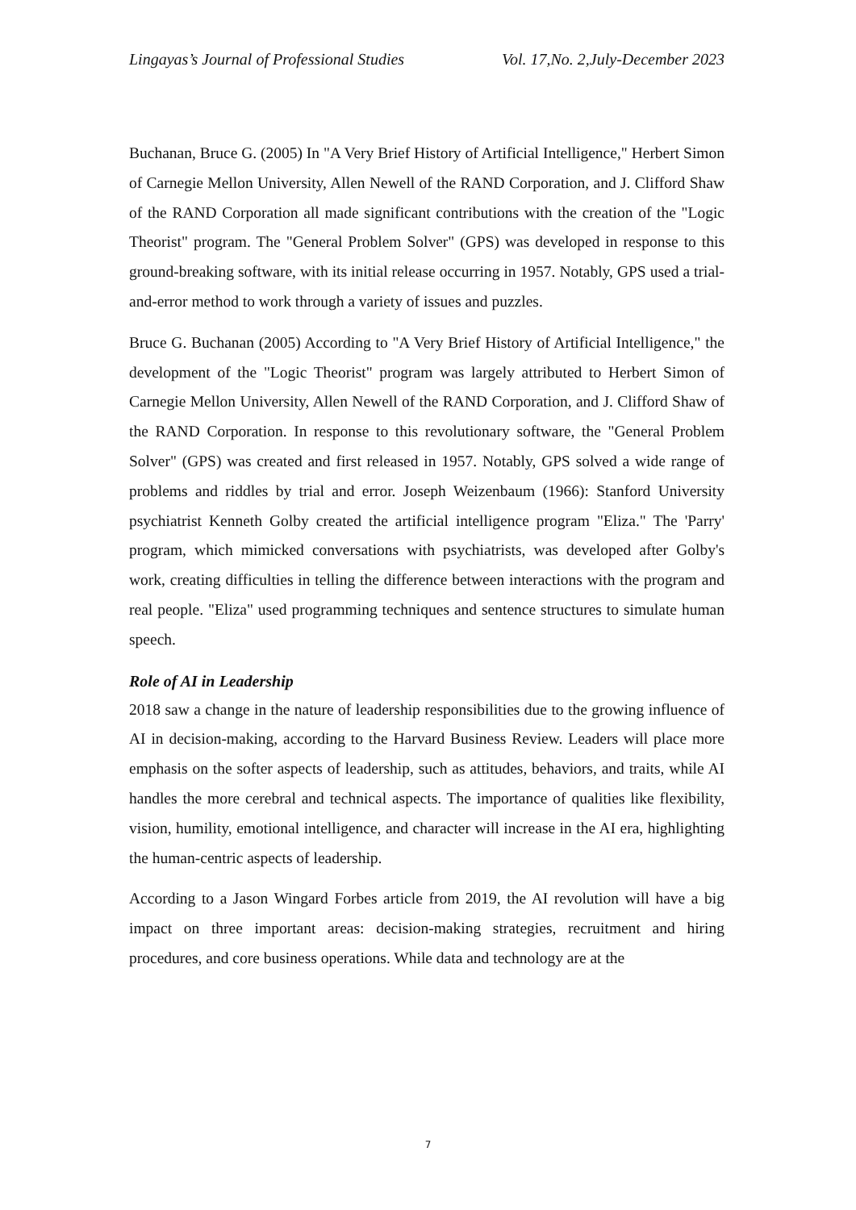Lingayas’s Journal of Professional Studies Vol. 17,No. 2,July-December 2023
Buchanan, Bruce G. (2005) In "A Very Brief History of Artificial Intelligence," Herbert Simon of Carnegie Mellon University, Allen Newell of the RAND Corporation, and J. Clifford Shaw of the RAND Corporation all made significant contributions with the creation of the "Logic Theorist" program. The "General Problem Solver" (GPS) was developed in response to this ground-breaking software, with its initial release occurring in 1957. Notably, GPS used a trial-and-error method to work through a variety of issues and puzzles.
Bruce G. Buchanan (2005) According to "A Very Brief History of Artificial Intelligence," the development of the "Logic Theorist" program was largely attributed to Herbert Simon of Carnegie Mellon University, Allen Newell of the RAND Corporation, and J. Clifford Shaw of the RAND Corporation. In response to this revolutionary software, the "General Problem Solver" (GPS) was created and first released in 1957. Notably, GPS solved a wide range of problems and riddles by trial and error. Joseph Weizenbaum (1966): Stanford University psychiatrist Kenneth Golby created the artificial intelligence program "Eliza." The 'Parry' program, which mimicked conversations with psychiatrists, was developed after Golby's work, creating difficulties in telling the difference between interactions with the program and real people. "Eliza" used programming techniques and sentence structures to simulate human speech.
Role of AI in Leadership
2018 saw a change in the nature of leadership responsibilities due to the growing influence of AI in decision-making, according to the Harvard Business Review. Leaders will place more emphasis on the softer aspects of leadership, such as attitudes, behaviors, and traits, while AI handles the more cerebral and technical aspects. The importance of qualities like flexibility, vision, humility, emotional intelligence, and character will increase in the AI era, highlighting the human-centric aspects of leadership.
According to a Jason Wingard Forbes article from 2019, the AI revolution will have a big impact on three important areas: decision-making strategies, recruitment and hiring procedures, and core business operations. While data and technology are at the
7